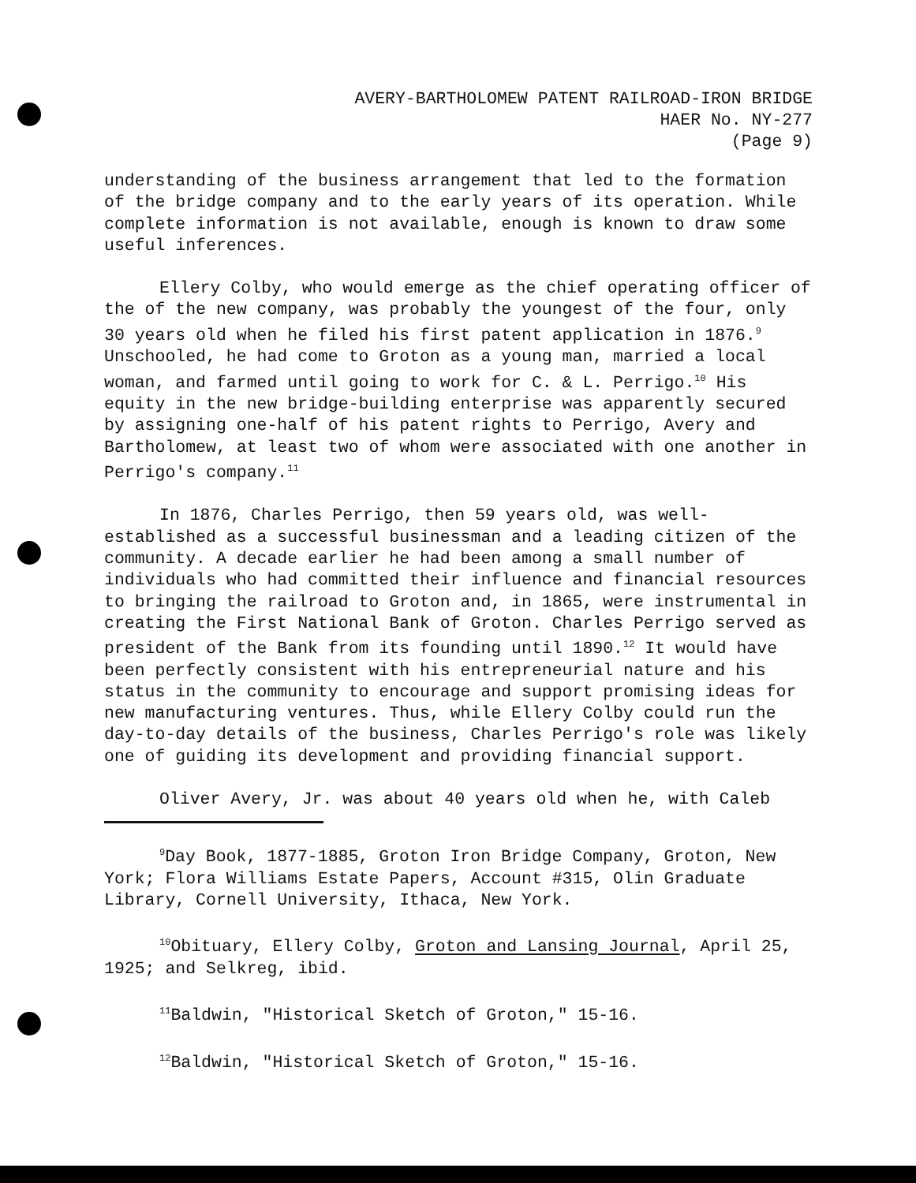AVERY-BARTHOLOMEW PATENT RAILROAD-IRON BRIDGE
HAER No. NY-277
(Page 9)
understanding of the business arrangement that led to the formation of the bridge company and to the early years of its operation. While complete information is not available, enough is known to draw some useful inferences.
Ellery Colby, who would emerge as the chief operating officer of the of the new company, was probably the youngest of the four, only 30 years old when he filed his first patent application in 1876.<sup>9</sup> Unschooled, he had come to Groton as a young man, married a local woman, and farmed until going to work for C. & L. Perrigo.<sup>10</sup> His equity in the new bridge-building enterprise was apparently secured by assigning one-half of his patent rights to Perrigo, Avery and Bartholomew, at least two of whom were associated with one another in Perrigo's company.<sup>11</sup>
In 1876, Charles Perrigo, then 59 years old, was well-established as a successful businessman and a leading citizen of the community. A decade earlier he had been among a small number of individuals who had committed their influence and financial resources to bringing the railroad to Groton and, in 1865, were instrumental in creating the First National Bank of Groton. Charles Perrigo served as president of the Bank from its founding until 1890.<sup>12</sup> It would have been perfectly consistent with his entrepreneurial nature and his status in the community to encourage and support promising ideas for new manufacturing ventures. Thus, while Ellery Colby could run the day-to-day details of the business, Charles Perrigo's role was likely one of guiding its development and providing financial support.
Oliver Avery, Jr. was about 40 years old when he, with Caleb
<sup>9</sup> Day Book, 1877-1885, Groton Iron Bridge Company, Groton, New York; Flora Williams Estate Papers, Account #315, Olin Graduate Library, Cornell University, Ithaca, New York.
<sup>10</sup> Obituary, Ellery Colby, Groton and Lansing Journal, April 25, 1925; and Selkreg, ibid.
<sup>11</sup> Baldwin, "Historical Sketch of Groton," 15-16.
<sup>12</sup> Baldwin, "Historical Sketch of Groton," 15-16.